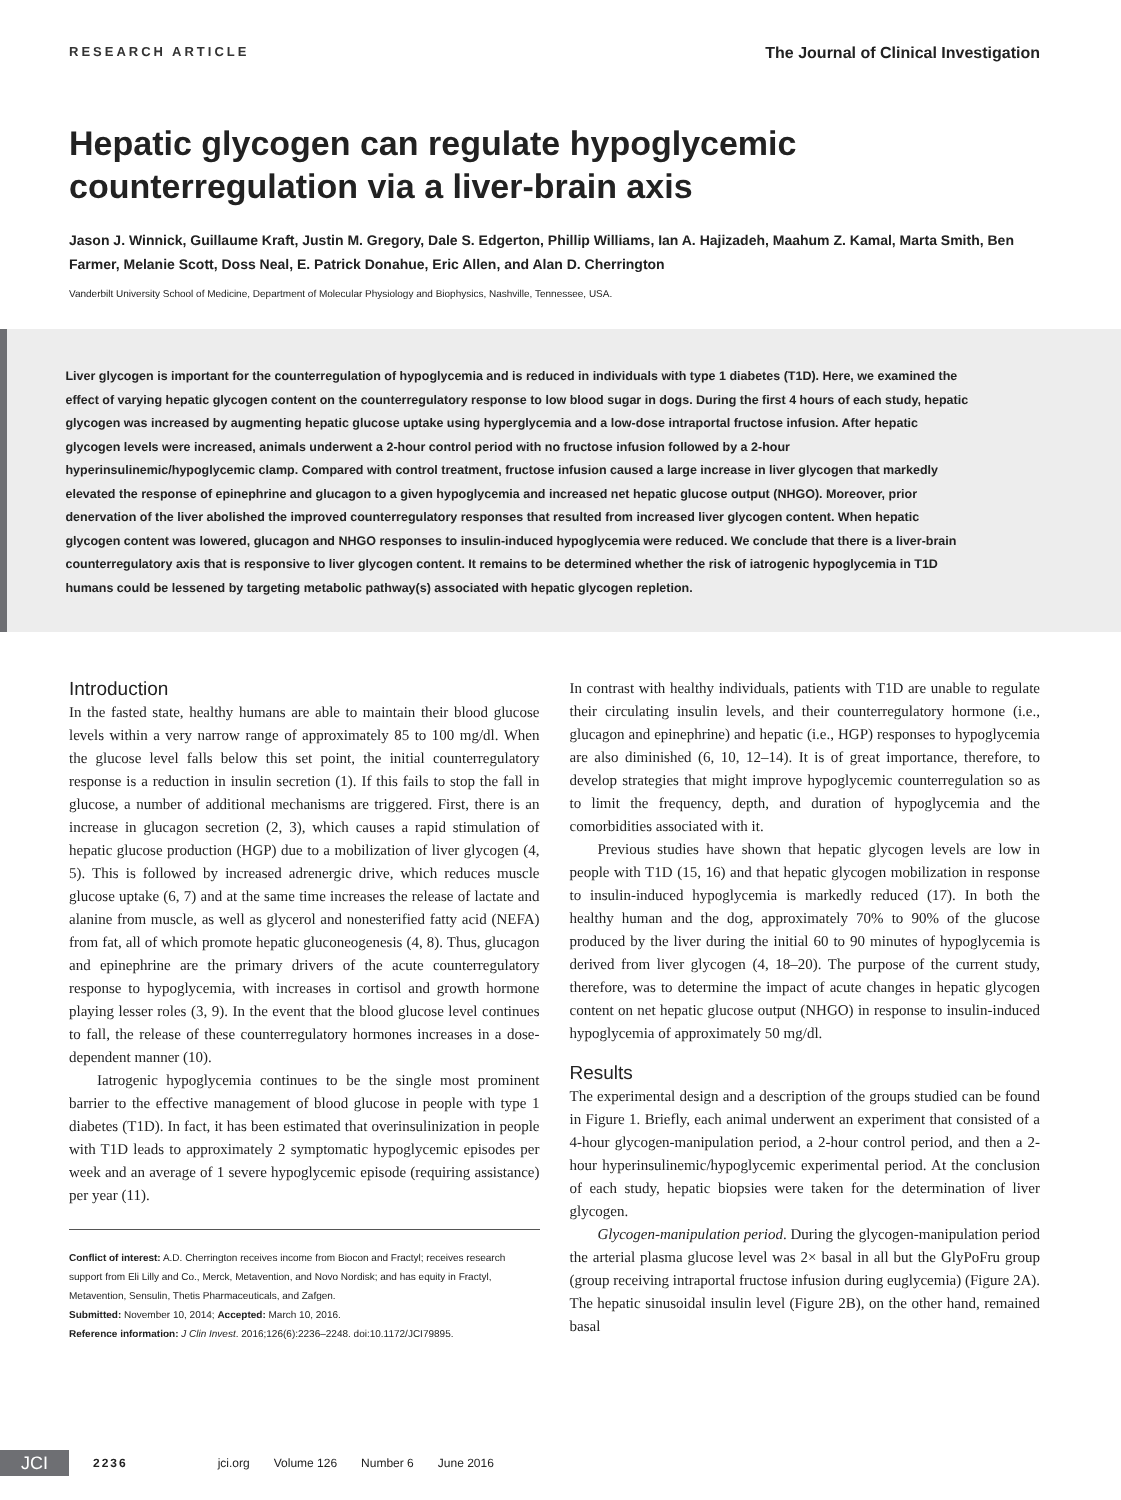RESEARCH ARTICLE The Journal of Clinical Investigation
Hepatic glycogen can regulate hypoglycemic
counterregulation via a liver-brain axis
Jason J. Winnick, Guillaume Kraft, Justin M. Gregory, Dale S. Edgerton, Phillip Williams, Ian A. Hajizadeh, Maahum Z. Kamal, Marta Smith, Ben Farmer, Melanie Scott, Doss Neal, E. Patrick Donahue, Eric Allen, and Alan D. Cherrington
Vanderbilt University School of Medicine, Department of Molecular Physiology and Biophysics, Nashville, Tennessee, USA.
Liver glycogen is important for the counterregulation of hypoglycemia and is reduced in individuals with type 1 diabetes (T1D). Here, we examined the effect of varying hepatic glycogen content on the counterregulatory response to low blood sugar in dogs. During the first 4 hours of each study, hepatic glycogen was increased by augmenting hepatic glucose uptake using hyperglycemia and a low-dose intraportal fructose infusion. After hepatic glycogen levels were increased, animals underwent a 2-hour control period with no fructose infusion followed by a 2-hour hyperinsulinemic/hypoglycemic clamp. Compared with control treatment, fructose infusion caused a large increase in liver glycogen that markedly elevated the response of epinephrine and glucagon to a given hypoglycemia and increased net hepatic glucose output (NHGO). Moreover, prior denervation of the liver abolished the improved counterregulatory responses that resulted from increased liver glycogen content. When hepatic glycogen content was lowered, glucagon and NHGO responses to insulin-induced hypoglycemia were reduced. We conclude that there is a liver-brain counterregulatory axis that is responsive to liver glycogen content. It remains to be determined whether the risk of iatrogenic hypoglycemia in T1D humans could be lessened by targeting metabolic pathway(s) associated with hepatic glycogen repletion.
Introduction
In the fasted state, healthy humans are able to maintain their blood glucose levels within a very narrow range of approximately 85 to 100 mg/dl. When the glucose level falls below this set point, the initial counterregulatory response is a reduction in insulin secretion (1). If this fails to stop the fall in glucose, a number of additional mechanisms are triggered. First, there is an increase in glucagon secretion (2, 3), which causes a rapid stimulation of hepatic glucose production (HGP) due to a mobilization of liver glycogen (4, 5). This is followed by increased adrenergic drive, which reduces muscle glucose uptake (6, 7) and at the same time increases the release of lactate and alanine from muscle, as well as glycerol and nonesterified fatty acid (NEFA) from fat, all of which promote hepatic gluconeogenesis (4, 8). Thus, glucagon and epinephrine are the primary drivers of the acute counterregulatory response to hypoglycemia, with increases in cortisol and growth hormone playing lesser roles (3, 9). In the event that the blood glucose level continues to fall, the release of these counterregulatory hormones increases in a dose-dependent manner (10).
Iatrogenic hypoglycemia continues to be the single most prominent barrier to the effective management of blood glucose in people with type 1 diabetes (T1D). In fact, it has been estimated that overinsulinization in people with T1D leads to approximately 2 symptomatic hypoglycemic episodes per week and an average of 1 severe hypoglycemic episode (requiring assistance) per year (11).
Conflict of interest: A.D. Cherrington receives income from Biocon and Fractyl; receives research support from Eli Lilly and Co., Merck, Metavention, and Novo Nordisk; and has equity in Fractyl, Metavention, Sensulin, Thetis Pharmaceuticals, and Zafgen.
Submitted: November 10, 2014; Accepted: March 10, 2016.
Reference information: J Clin Invest. 2016;126(6):2236–2248. doi:10.1172/JCI79895.
In contrast with healthy individuals, patients with T1D are unable to regulate their circulating insulin levels, and their counterregulatory hormone (i.e., glucagon and epinephrine) and hepatic (i.e., HGP) responses to hypoglycemia are also diminished (6, 10, 12–14). It is of great importance, therefore, to develop strategies that might improve hypoglycemic counterregulation so as to limit the frequency, depth, and duration of hypoglycemia and the comorbidities associated with it.
Previous studies have shown that hepatic glycogen levels are low in people with T1D (15, 16) and that hepatic glycogen mobilization in response to insulin-induced hypoglycemia is markedly reduced (17). In both the healthy human and the dog, approximately 70% to 90% of the glucose produced by the liver during the initial 60 to 90 minutes of hypoglycemia is derived from liver glycogen (4, 18–20). The purpose of the current study, therefore, was to determine the impact of acute changes in hepatic glycogen content on net hepatic glucose output (NHGO) in response to insulin-induced hypoglycemia of approximately 50 mg/dl.
Results
The experimental design and a description of the groups studied can be found in Figure 1. Briefly, each animal underwent an experiment that consisted of a 4-hour glycogen-manipulation period, a 2-hour control period, and then a 2-hour hyperinsulinemic/hypoglycemic experimental period. At the conclusion of each study, hepatic biopsies were taken for the determination of liver glycogen.
Glycogen-manipulation period. During the glycogen-manipulation period the arterial plasma glucose level was 2× basal in all but the GlyPoFru group (group receiving intraportal fructose infusion during euglycemia) (Figure 2A). The hepatic sinusoidal insulin level (Figure 2B), on the other hand, remained basal
JCI
2236 jci.org Volume 126 Number 6 June 2016